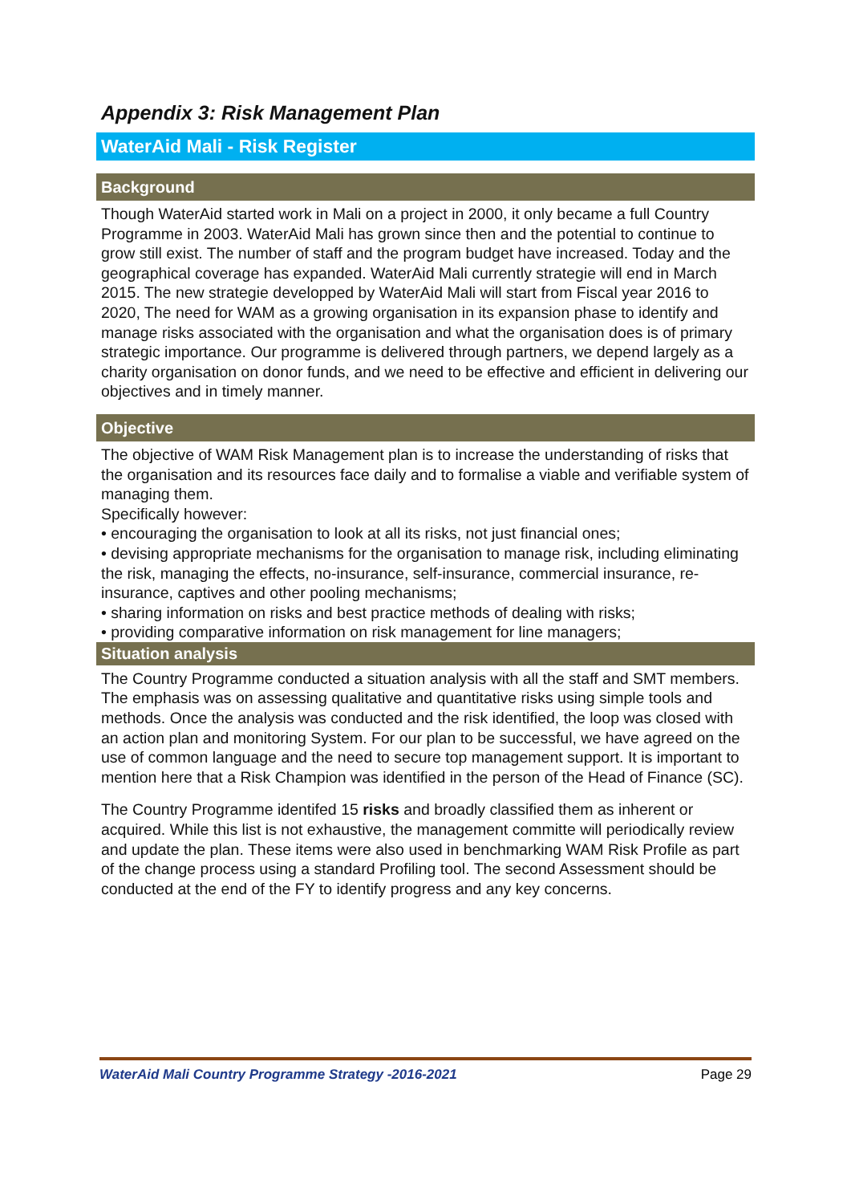Appendix 3: Risk Management Plan
WaterAid Mali - Risk Register
Background
Though WaterAid started work in Mali on a project in 2000, it only became a full Country Programme in 2003. WaterAid Mali has grown since then and the potential to continue to grow still exist. The number of staff and the program budget have increased. Today and the geographical coverage has expanded. WaterAid Mali currently strategie will end in March 2015. The new strategie developped by WaterAid Mali will start from Fiscal year 2016 to 2020, The need for WAM as a growing organisation in its expansion phase to identify and manage risks associated with the organisation and what the organisation does is of primary strategic importance. Our programme is delivered through partners, we depend largely as a charity organisation on donor funds, and we need to be effective and efficient in delivering our objectives and in timely manner.
Objective
The objective of WAM Risk Management plan is to increase the understanding of risks that the organisation and its resources face daily and to formalise a viable and verifiable system of managing them.
Specifically however:
• encouraging the organisation to look at all its risks, not just financial ones;
• devising appropriate mechanisms for the organisation to manage risk, including eliminating the risk, managing the effects, no-insurance, self-insurance, commercial insurance, re-insurance, captives and other pooling mechanisms;
• sharing information on risks and best practice methods of dealing with risks;
• providing comparative information on risk management for line managers;
Situation analysis
The Country Programme conducted a situation analysis with all the staff and SMT members. The emphasis was on assessing qualitative and quantitative risks using simple tools and methods. Once the analysis was conducted and the risk identified, the loop was closed with an action plan and monitoring System. For our plan to be successful, we have agreed on the use of common language and the need to secure top management support. It is important to mention here that a Risk Champion was identified in the person of the Head of Finance (SC).
The Country Programme identifed 15 risks and broadly classified them as inherent or acquired. While this list is not exhaustive, the management committe will periodically review and update the plan. These items were also used in benchmarking WAM Risk Profile as part of the change process using a standard Profiling tool. The second Assessment should be conducted at the end of the FY to identify progress and any key concerns.
WaterAid Mali Country Programme Strategy -2016-2021 Page 29